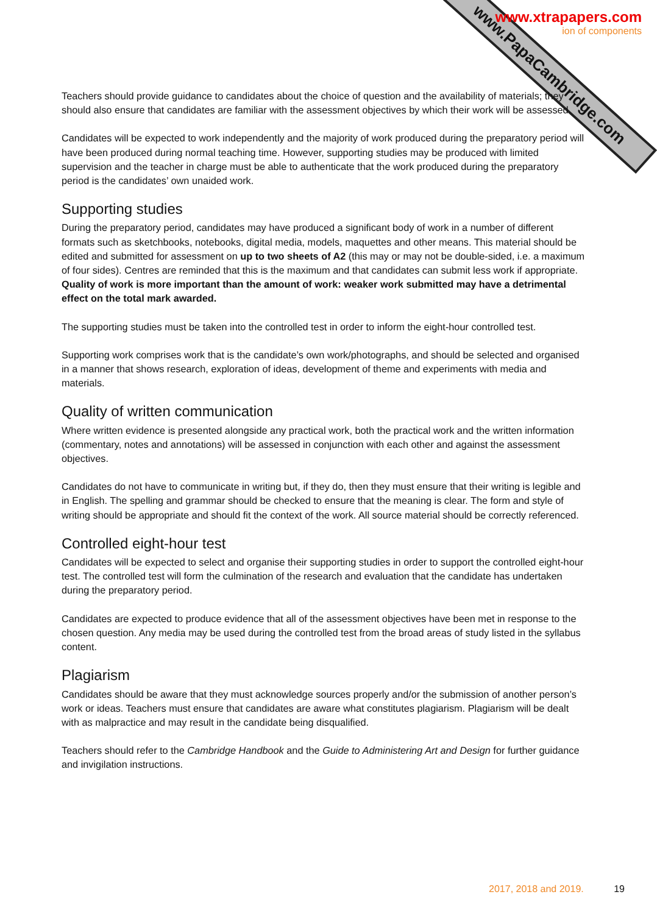www.PapaCambridge.com
www.xtrapapers.com
ion of components
Teachers should provide guidance to candidates about the choice of question and the availability of materials; they should also ensure that candidates are familiar with the assessment objectives by which their work will be assessed.
Candidates will be expected to work independently and the majority of work produced during the preparatory period will have been produced during normal teaching time. However, supporting studies may be produced with limited supervision and the teacher in charge must be able to authenticate that the work produced during the preparatory period is the candidates’ own unaided work.
Supporting studies
During the preparatory period, candidates may have produced a significant body of work in a number of different formats such as sketchbooks, notebooks, digital media, models, maquettes and other means. This material should be edited and submitted for assessment on up to two sheets of A2 (this may or may not be double-sided, i.e. a maximum of four sides). Centres are reminded that this is the maximum and that candidates can submit less work if appropriate. Quality of work is more important than the amount of work: weaker work submitted may have a detrimental effect on the total mark awarded.
The supporting studies must be taken into the controlled test in order to inform the eight-hour controlled test.
Supporting work comprises work that is the candidate’s own work/photographs, and should be selected and organised in a manner that shows research, exploration of ideas, development of theme and experiments with media and materials.
Quality of written communication
Where written evidence is presented alongside any practical work, both the practical work and the written information (commentary, notes and annotations) will be assessed in conjunction with each other and against the assessment objectives.
Candidates do not have to communicate in writing but, if they do, then they must ensure that their writing is legible and in English. The spelling and grammar should be checked to ensure that the meaning is clear. The form and style of writing should be appropriate and should fit the context of the work. All source material should be correctly referenced.
Controlled eight-hour test
Candidates will be expected to select and organise their supporting studies in order to support the controlled eight-hour test. The controlled test will form the culmination of the research and evaluation that the candidate has undertaken during the preparatory period.
Candidates are expected to produce evidence that all of the assessment objectives have been met in response to the chosen question. Any media may be used during the controlled test from the broad areas of study listed in the syllabus content.
Plagiarism
Candidates should be aware that they must acknowledge sources properly and/or the submission of another person’s work or ideas. Teachers must ensure that candidates are aware what constitutes plagiarism. Plagiarism will be dealt with as malpractice and may result in the candidate being disqualified.
Teachers should refer to the Cambridge Handbook and the Guide to Administering Art and Design for further guidance and invigilation instructions.
2017, 2018 and 2019. 19